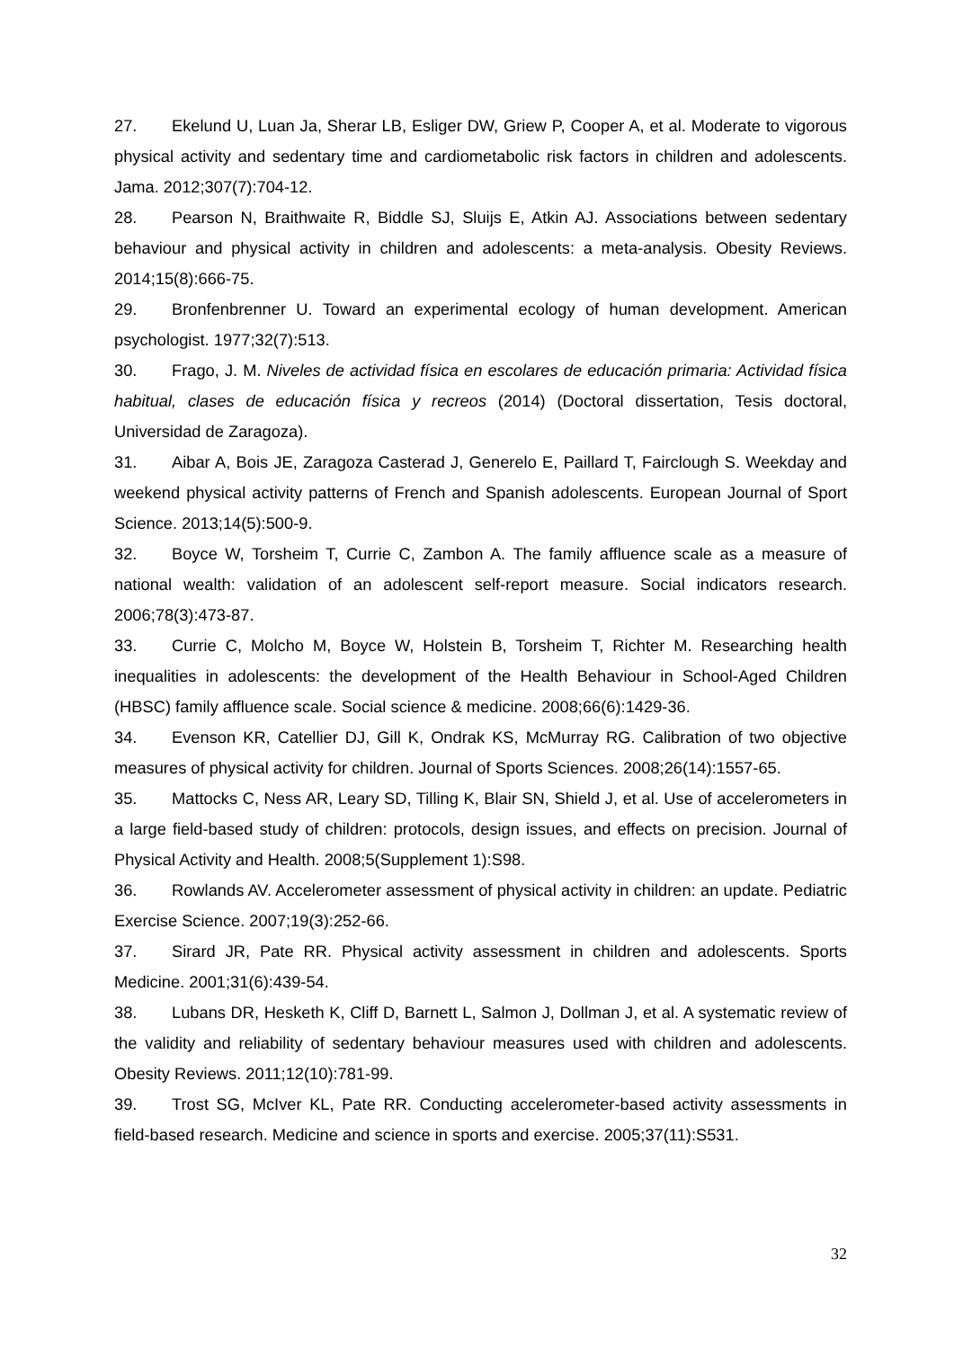27. Ekelund U, Luan Ja, Sherar LB, Esliger DW, Griew P, Cooper A, et al. Moderate to vigorous physical activity and sedentary time and cardiometabolic risk factors in children and adolescents. Jama. 2012;307(7):704-12.
28. Pearson N, Braithwaite R, Biddle SJ, Sluijs E, Atkin AJ. Associations between sedentary behaviour and physical activity in children and adolescents: a meta-analysis. Obesity Reviews. 2014;15(8):666-75.
29. Bronfenbrenner U. Toward an experimental ecology of human development. American psychologist. 1977;32(7):513.
30. Frago, J. M. Niveles de actividad física en escolares de educación primaria: Actividad física habitual, clases de educación física y recreos (2014) (Doctoral dissertation, Tesis doctoral, Universidad de Zaragoza).
31. Aibar A, Bois JE, Zaragoza Casterad J, Generelo E, Paillard T, Fairclough S. Weekday and weekend physical activity patterns of French and Spanish adolescents. European Journal of Sport Science. 2013;14(5):500-9.
32. Boyce W, Torsheim T, Currie C, Zambon A. The family affluence scale as a measure of national wealth: validation of an adolescent self-report measure. Social indicators research. 2006;78(3):473-87.
33. Currie C, Molcho M, Boyce W, Holstein B, Torsheim T, Richter M. Researching health inequalities in adolescents: the development of the Health Behaviour in School-Aged Children (HBSC) family affluence scale. Social science & medicine. 2008;66(6):1429-36.
34. Evenson KR, Catellier DJ, Gill K, Ondrak KS, McMurray RG. Calibration of two objective measures of physical activity for children. Journal of Sports Sciences. 2008;26(14):1557-65.
35. Mattocks C, Ness AR, Leary SD, Tilling K, Blair SN, Shield J, et al. Use of accelerometers in a large field-based study of children: protocols, design issues, and effects on precision. Journal of Physical Activity and Health. 2008;5(Supplement 1):S98.
36. Rowlands AV. Accelerometer assessment of physical activity in children: an update. Pediatric Exercise Science. 2007;19(3):252-66.
37. Sirard JR, Pate RR. Physical activity assessment in children and adolescents. Sports Medicine. 2001;31(6):439-54.
38. Lubans DR, Hesketh K, Cliff D, Barnett L, Salmon J, Dollman J, et al. A systematic review of the validity and reliability of sedentary behaviour measures used with children and adolescents. Obesity Reviews. 2011;12(10):781-99.
39. Trost SG, McIver KL, Pate RR. Conducting accelerometer-based activity assessments in field-based research. Medicine and science in sports and exercise. 2005;37(11):S531.
32